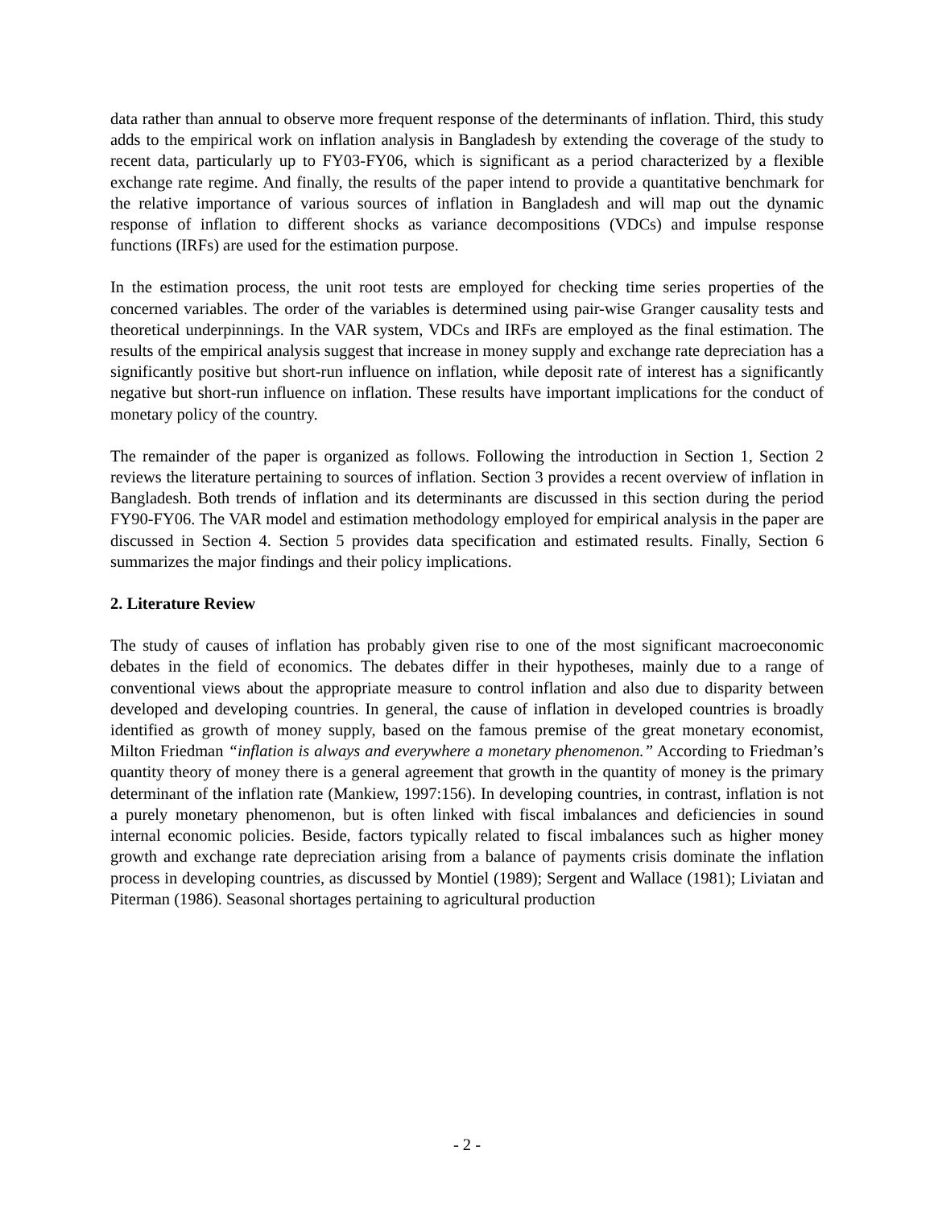data rather than annual to observe more frequent response of the determinants of inflation. Third, this study adds to the empirical work on inflation analysis in Bangladesh by extending the coverage of the study to recent data, particularly up to FY03-FY06, which is significant as a period characterized by a flexible exchange rate regime. And finally, the results of the paper intend to provide a quantitative benchmark for the relative importance of various sources of inflation in Bangladesh and will map out the dynamic response of inflation to different shocks as variance decompositions (VDCs) and impulse response functions (IRFs) are used for the estimation purpose.
In the estimation process, the unit root tests are employed for checking time series properties of the concerned variables. The order of the variables is determined using pair-wise Granger causality tests and theoretical underpinnings. In the VAR system, VDCs and IRFs are employed as the final estimation. The results of the empirical analysis suggest that increase in money supply and exchange rate depreciation has a significantly positive but short-run influence on inflation, while deposit rate of interest has a significantly negative but short-run influence on inflation. These results have important implications for the conduct of monetary policy of the country.
The remainder of the paper is organized as follows. Following the introduction in Section 1, Section 2 reviews the literature pertaining to sources of inflation. Section 3 provides a recent overview of inflation in Bangladesh. Both trends of inflation and its determinants are discussed in this section during the period FY90-FY06. The VAR model and estimation methodology employed for empirical analysis in the paper are discussed in Section 4. Section 5 provides data specification and estimated results. Finally, Section 6 summarizes the major findings and their policy implications.
2. Literature Review
The study of causes of inflation has probably given rise to one of the most significant macroeconomic debates in the field of economics. The debates differ in their hypotheses, mainly due to a range of conventional views about the appropriate measure to control inflation and also due to disparity between developed and developing countries. In general, the cause of inflation in developed countries is broadly identified as growth of money supply, based on the famous premise of the great monetary economist, Milton Friedman “inflation is always and everywhere a monetary phenomenon.” According to Friedman’s quantity theory of money there is a general agreement that growth in the quantity of money is the primary determinant of the inflation rate (Mankiew, 1997:156). In developing countries, in contrast, inflation is not a purely monetary phenomenon, but is often linked with fiscal imbalances and deficiencies in sound internal economic policies. Beside, factors typically related to fiscal imbalances such as higher money growth and exchange rate depreciation arising from a balance of payments crisis dominate the inflation process in developing countries, as discussed by Montiel (1989); Sergent and Wallace (1981); Liviatan and Piterman (1986). Seasonal shortages pertaining to agricultural production
- 2 -